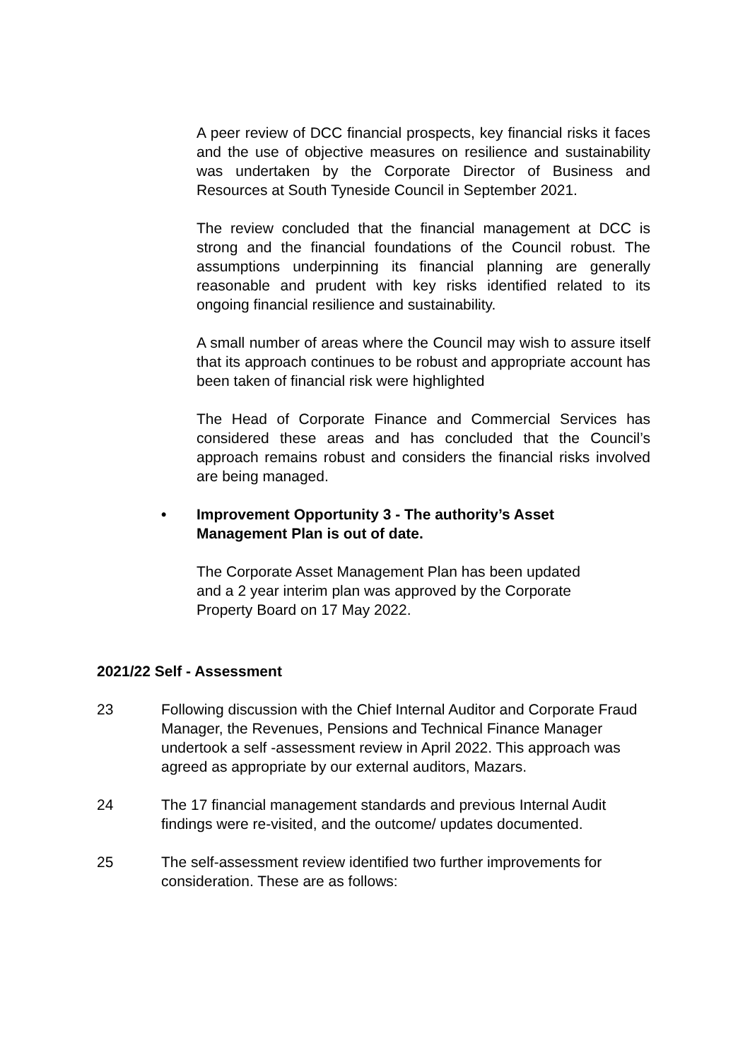A peer review of DCC financial prospects, key financial risks it faces and the use of objective measures on resilience and sustainability was undertaken by the Corporate Director of Business and Resources at South Tyneside Council in September 2021.
The review concluded that the financial management at DCC is strong and the financial foundations of the Council robust. The assumptions underpinning its financial planning are generally reasonable and prudent with key risks identified related to its ongoing financial resilience and sustainability.
A small number of areas where the Council may wish to assure itself that its approach continues to be robust and appropriate account has been taken of financial risk were highlighted
The Head of Corporate Finance and Commercial Services has considered these areas and has concluded that the Council’s approach remains robust and considers the financial risks involved are being managed.
• Improvement Opportunity 3 - The authority’s Asset
Management Plan is out of date.
The Corporate Asset Management Plan has been updated
and a 2 year interim plan was approved by the Corporate
Property Board on 17 May 2022.
2021/22 Self - Assessment
23 Following discussion with the Chief Internal Auditor and Corporate Fraud Manager, the Revenues, Pensions and Technical Finance Manager undertook a self -assessment review in April 2022. This approach was agreed as appropriate by our external auditors, Mazars.
24 The 17 financial management standards and previous Internal Audit findings were re-visited, and the outcome/ updates documented.
25 The self-assessment review identified two further improvements for consideration. These are as follows: